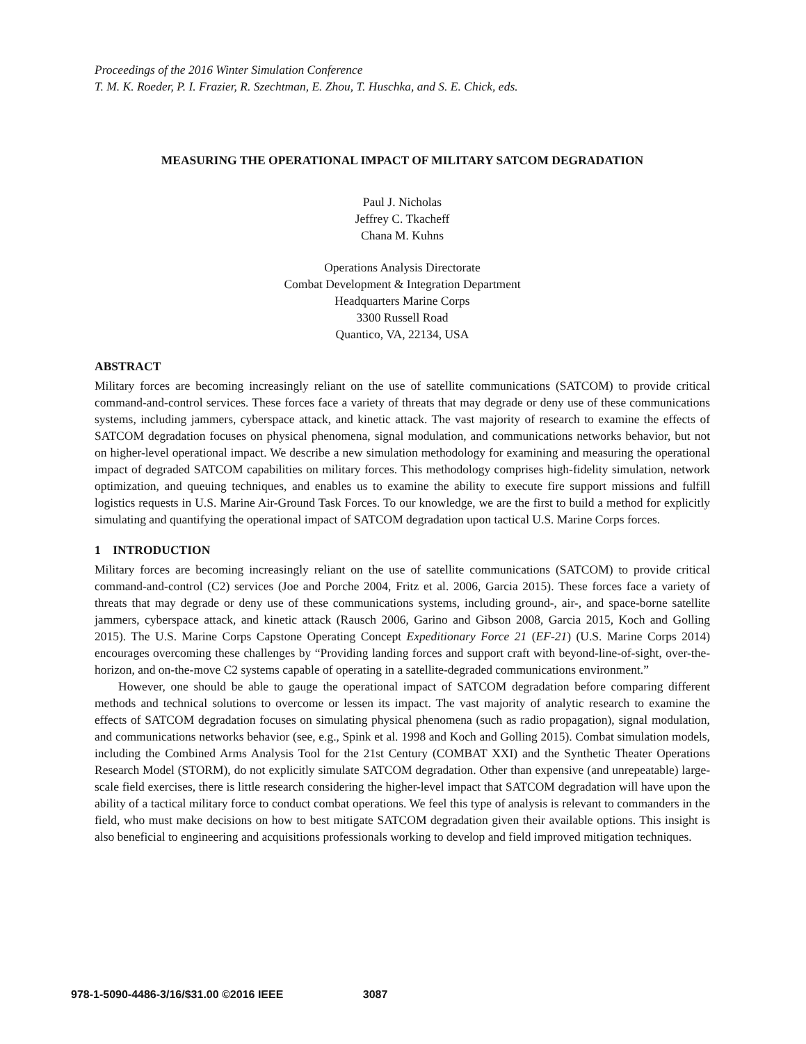Proceedings of the 2016 Winter Simulation Conference
T. M. K. Roeder, P. I. Frazier, R. Szechtman, E. Zhou, T. Huschka, and S. E. Chick, eds.
MEASURING THE OPERATIONAL IMPACT OF MILITARY SATCOM DEGRADATION
Paul J. Nicholas
Jeffrey C. Tkacheff
Chana M. Kuhns
Operations Analysis Directorate
Combat Development & Integration Department
Headquarters Marine Corps
3300 Russell Road
Quantico, VA, 22134, USA
ABSTRACT
Military forces are becoming increasingly reliant on the use of satellite communications (SATCOM) to provide critical command-and-control services. These forces face a variety of threats that may degrade or deny use of these communications systems, including jammers, cyberspace attack, and kinetic attack. The vast majority of research to examine the effects of SATCOM degradation focuses on physical phenomena, signal modulation, and communications networks behavior, but not on higher-level operational impact. We describe a new simulation methodology for examining and measuring the operational impact of degraded SATCOM capabilities on military forces. This methodology comprises high-fidelity simulation, network optimization, and queuing techniques, and enables us to examine the ability to execute fire support missions and fulfill logistics requests in U.S. Marine Air-Ground Task Forces. To our knowledge, we are the first to build a method for explicitly simulating and quantifying the operational impact of SATCOM degradation upon tactical U.S. Marine Corps forces.
1 INTRODUCTION
Military forces are becoming increasingly reliant on the use of satellite communications (SATCOM) to provide critical command-and-control (C2) services (Joe and Porche 2004, Fritz et al. 2006, Garcia 2015). These forces face a variety of threats that may degrade or deny use of these communications systems, including ground-, air-, and space-borne satellite jammers, cyberspace attack, and kinetic attack (Rausch 2006, Garino and Gibson 2008, Garcia 2015, Koch and Golling 2015). The U.S. Marine Corps Capstone Operating Concept Expeditionary Force 21 (EF-21) (U.S. Marine Corps 2014) encourages overcoming these challenges by “Providing landing forces and support craft with beyond-line-of-sight, over-the-horizon, and on-the-move C2 systems capable of operating in a satellite-degraded communications environment.”
However, one should be able to gauge the operational impact of SATCOM degradation before comparing different methods and technical solutions to overcome or lessen its impact. The vast majority of analytic research to examine the effects of SATCOM degradation focuses on simulating physical phenomena (such as radio propagation), signal modulation, and communications networks behavior (see, e.g., Spink et al. 1998 and Koch and Golling 2015). Combat simulation models, including the Combined Arms Analysis Tool for the 21st Century (COMBAT XXI) and the Synthetic Theater Operations Research Model (STORM), do not explicitly simulate SATCOM degradation. Other than expensive (and unrepeatable) large-scale field exercises, there is little research considering the higher-level impact that SATCOM degradation will have upon the ability of a tactical military force to conduct combat operations. We feel this type of analysis is relevant to commanders in the field, who must make decisions on how to best mitigate SATCOM degradation given their available options. This insight is also beneficial to engineering and acquisitions professionals working to develop and field improved mitigation techniques.
978-1-5090-4486-3/16/$31.00 ©2016 IEEE 3087